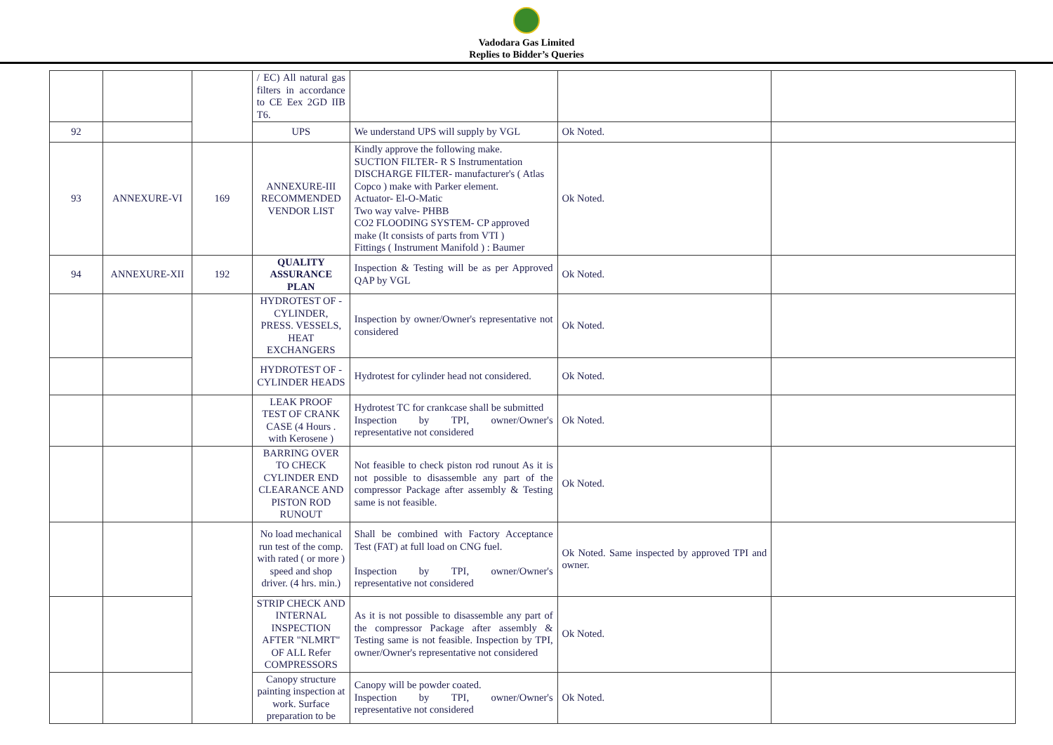Vadodara Gas Limited
Replies to Bidder’s Queries
| | | | / EC) All natural gas filters in accordance to CE Eex 2GD IIB T6. | | | |
| 92 | | | UPS | We understand UPS will supply by VGL | Ok Noted. | |
| 93 | ANNEXURE-VI | 169 | ANNEXURE-III RECOMMENDED VENDOR LIST | Kindly approve the following make. SUCTION FILTER- R S Instrumentation DISCHARGE FILTER- manufacturer's ( Atlas Copco ) make with Parker element. Actuator- El-O-Matic Two way valve- PHBB CO2 FLOODING SYSTEM- CP approved make (It consists of parts from VTI ) Fittings ( Instrument Manifold ) : Baumer | Ok Noted. | |
| 94 | ANNEXURE-XII | 192 | QUALITY ASSURANCE PLAN | Inspection & Testing will be as per Approved QAP by VGL | Ok Noted. | |
| | | | HYDROTEST OF - CYLINDER, PRESS. VESSELS, HEAT EXCHANGERS | Inspection by owner/Owner's representative not considered | Ok Noted. | |
| | | | HYDROTEST OF - CYLINDER HEADS | Hydrotest for cylinder head not considered. | Ok Noted. | |
| | | | LEAK PROOF TEST OF CRANK CASE (4 Hours . with Kerosene ) | Hydrotest TC for crankcase shall be submitted Inspection by TPI, owner/Owner's representative not considered | Ok Noted. | |
| | | | BARRING OVER TO CHECK CYLINDER END CLEARANCE AND PISTON ROD RUNOUT | Not feasible to check piston rod runout As it is not possible to disassemble any part of the compressor Package after assembly & Testing same is not feasible. | Ok Noted. | |
| | | | No load mechanical run test of the comp. with rated ( or more ) speed and shop driver. (4 hrs. min.) | Shall be combined with Factory Acceptance Test (FAT) at full load on CNG fuel. Inspection by TPI, owner/Owner's representative not considered | Ok Noted. Same inspected by approved TPI and owner. | |
| | | | STRIP CHECK AND INTERNAL INSPECTION AFTER "NLMRT" OF ALL Refer COMPRESSORS | As it is not possible to disassemble any part of the compressor Package after assembly & Testing same is not feasible. Inspection by TPI, owner/Owner's representative not considered | Ok Noted. | |
| | | | Canopy structure painting inspection at work. Surface preparation to be | Canopy will be powder coated. Inspection by TPI, owner/Owner's representative not considered | Ok Noted. | |